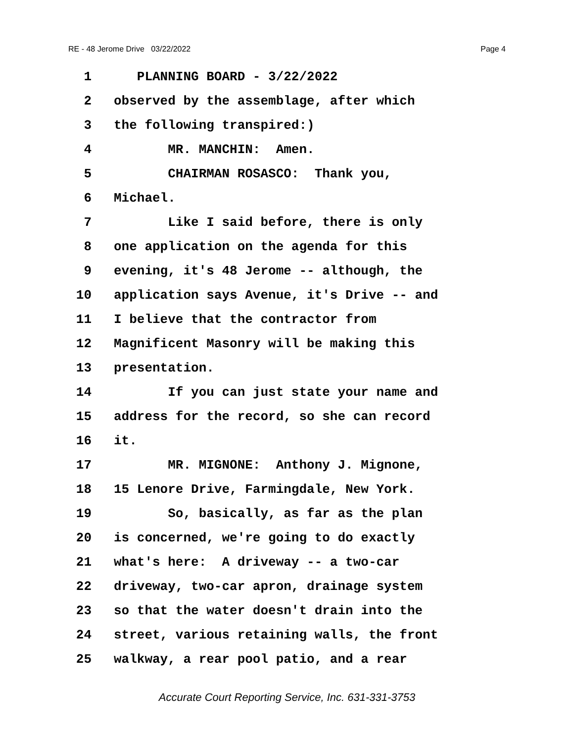RE - 48 Jerome Drive 03/22/2022 Page 4
1 PLANNING BOARD - 3/22/2022
2 observed by the assemblage, after which
3 the following transpired:)
4 MR. MANCHIN: Amen.
5 CHAIRMAN ROSASCO: Thank you,
6 Michael.
7 Like I said before, there is only
8 one application on the agenda for this
9 evening, it's 48 Jerome -- although, the
10 application says Avenue, it's Drive -- and
11 I believe that the contractor from
12 Magnificent Masonry will be making this
13 presentation.
14 If you can just state your name and
15 address for the record, so she can record
16 it.
17 MR. MIGNONE: Anthony J. Mignone,
18 15 Lenore Drive, Farmingdale, New York.
19 So, basically, as far as the plan
20 is concerned, we're going to do exactly
21 what's here: A driveway -- a two-car
22 driveway, two-car apron, drainage system
23 so that the water doesn't drain into the
24 street, various retaining walls, the front
25 walkway, a rear pool patio, and a rear
Accurate Court Reporting Service, Inc. 631-331-3753